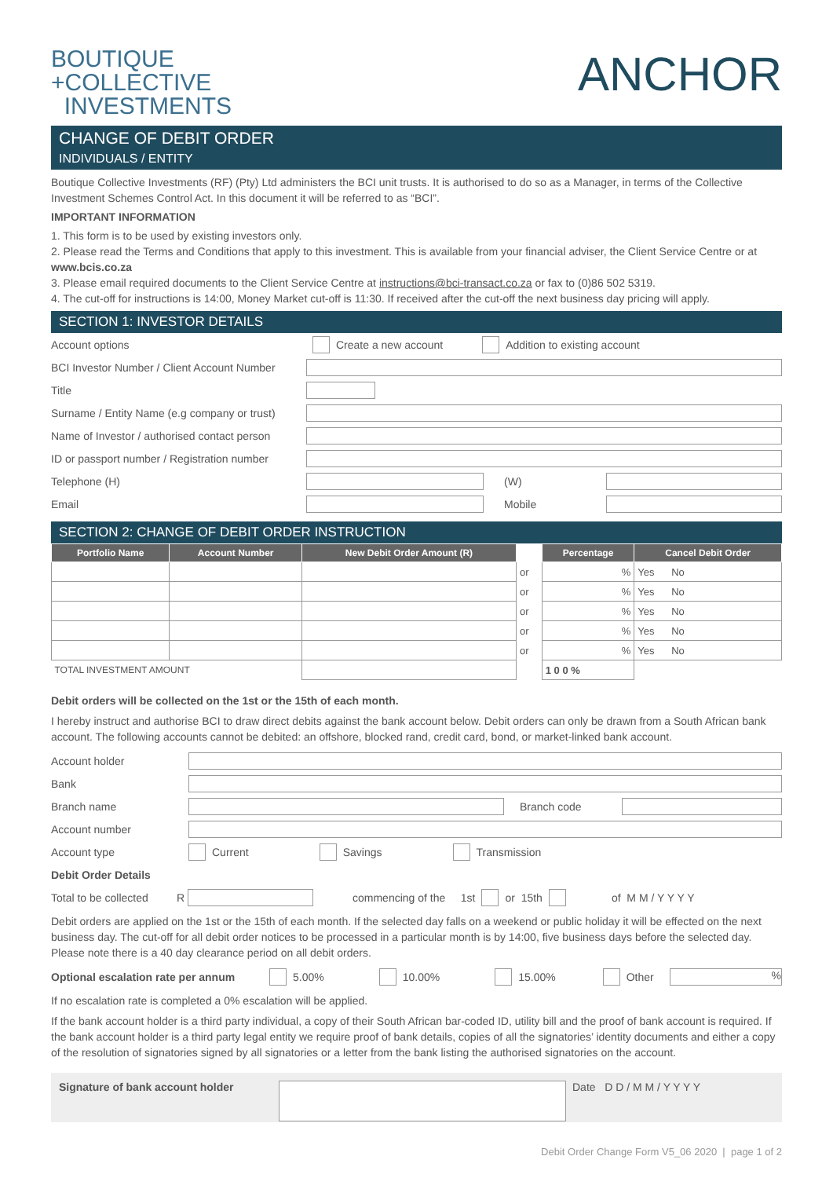BOUTIQUE
+COLLECTIVE
INVESTMENTS
ANCHOR
CHANGE OF DEBIT ORDER
INDIVIDUALS / ENTITY
Boutique Collective Investments (RF) (Pty) Ltd administers the BCI unit trusts. It is authorised to do so as a Manager, in terms of the Collective Investment Schemes Control Act. In this document it will be referred to as “BCI”.
IMPORTANT INFORMATION
1. This form is to be used by existing investors only.
2. Please read the Terms and Conditions that apply to this investment. This is available from your financial adviser, the Client Service Centre or at www.bcis.co.za
3. Please email required documents to the Client Service Centre at instructions@bci-transact.co.za or fax to (0)86 502 5319.
4. The cut-off for instructions is 14:00, Money Market cut-off is 11:30. If received after the cut-off the next business day pricing will apply.
SECTION 1: INVESTOR DETAILS
Account options Create a new account Addition to existing account
BCI Investor Number / Client Account Number
Title
Surname / Entity Name (e.g company or trust)
Name of Investor / authorised contact person
ID or passport number / Registration number
Telephone (H) (W)
Email Mobile
SECTION 2: CHANGE OF DEBIT ORDER INSTRUCTION
| Portfolio Name | Account Number | New Debit Order Amount (R) | | Percentage | Cancel Debit Order |
| --- | --- | --- | --- | --- | --- |
| | | | or | % | Yes No |
| | | | or | % | Yes No |
| | | | or | % | Yes No |
| | | | or | % | Yes No |
| | | | or | % | Yes No |
| TOTAL INVESTMENT AMOUNT | | | | 1 0 0 % | |
Debit orders will be collected on the 1st or the 15th of each month.
I hereby instruct and authorise BCI to draw direct debits against the bank account below. Debit orders can only be drawn from a South African bank account. The following accounts cannot be debited: an offshore, blocked rand, credit card, bond, or market-linked bank account.
Account holder
Bank
Branch name Branch code
Account number
Account type Current Savings Transmission
Debit Order Details
Total to be collected R commencing of the 1st or 15th of M M / Y Y Y Y
Debit orders are applied on the 1st or the 15th of each month. If the selected day falls on a weekend or public holiday it will be effected on the next business day. The cut-off for all debit order notices to be processed in a particular month is by 14:00, five business days before the selected day. Please note there is a 40 day clearance period on all debit orders.
Optional escalation rate per annum 5.00% 10.00% 15.00% Other%
If no escalation rate is completed a 0% escalation will be applied.
If the bank account holder is a third party individual, a copy of their South African bar-coded ID, utility bill and the proof of bank account is required. If the bank account holder is a third party legal entity we require proof of bank details, copies of all the signatories’ identity documents and either a copy of the resolution of signatories signed by all signatories or a letter from the bank listing the authorised signatories on the account.
Signature of bank account holder Date D D / M M / Y Y Y Y
Debit Order Change Form V5_06 2020 | page 1 of 2